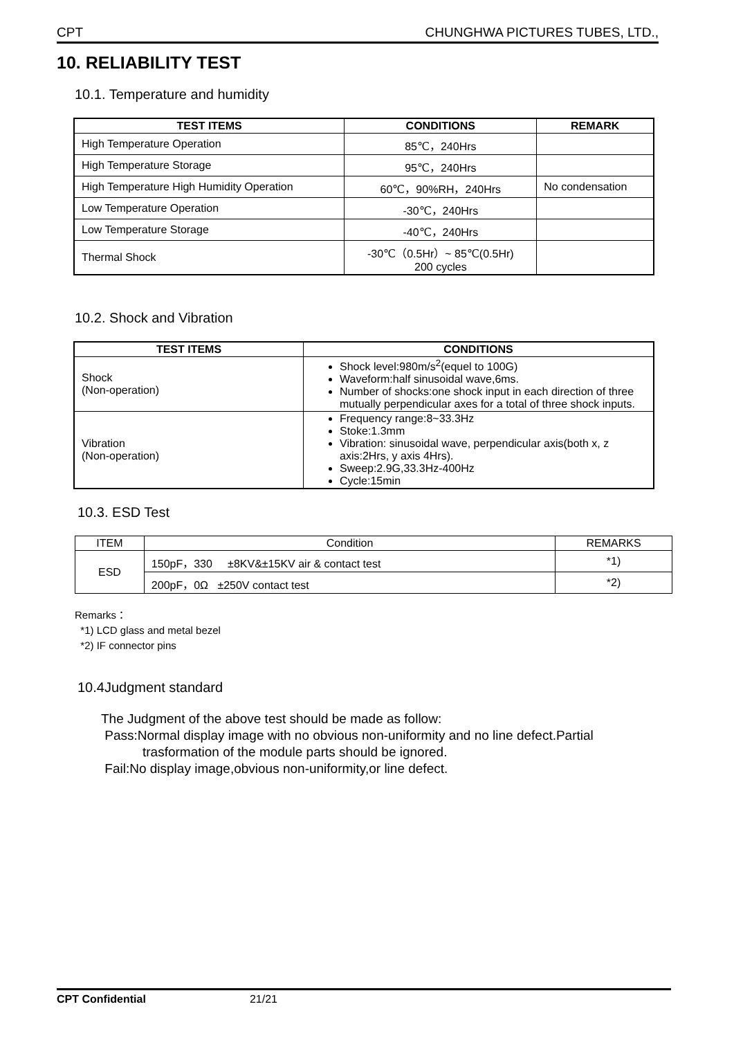CPT CHUNGHWA PICTURES TUBES, LTD.,
10. RELIABILITY TEST
10.1. Temperature and humidity
| TEST ITEMS | CONDITIONS | REMARK |
| --- | --- | --- |
| High Temperature Operation | 85℃，240Hrs | |
| High Temperature Storage | 95℃，240Hrs | |
| High Temperature High Humidity Operation | 60℃，90%RH，240Hrs | No condensation |
| Low Temperature Operation | -30℃，240Hrs | |
| Low Temperature Storage | -40℃，240Hrs | |
| Thermal Shock | -30℃（0.5Hr）~ 85℃(0.5Hr) 200 cycles | |
10.2. Shock and Vibration
| TEST ITEMS | CONDITIONS |
| --- | --- |
| Shock (Non-operation) | Shock level:980m/s<sup>2</sup>(equel to 100G) Waveform:half sinusoidal wave,6ms. Number of shocks:one shock input in each direction of three mutually perpendicular axes for a total of three shock inputs. |
| Vibration (Non-operation) | Frequency range:8~33.3Hz Stoke:1.3mm Vibration: sinusoidal wave, perpendicular axis(both x, z axis:2Hrs, y axis 4Hrs). Sweep:2.9G,33.3Hz-400Hz Cycle:15min |
10.3. ESD Test
| ITEM | Condition | REMARKS |
| ESD | 150pF，330 ±8KV&±15KV air & contact test | *1) |
| | 200pF，0Ω ±250V contact test | *2) |
Remarks：
*1) LCD glass and metal bezel
*2) IF connector pins
10.4Judgment standard
The Judgment of the above test should be made as follow:
Pass:Normal display image with no obvious non-uniformity and no line defect.Partial
trasformation of the module parts should be ignored.
Fail:No display image,obvious non-uniformity,or line defect.
CPT Confidential 21/21